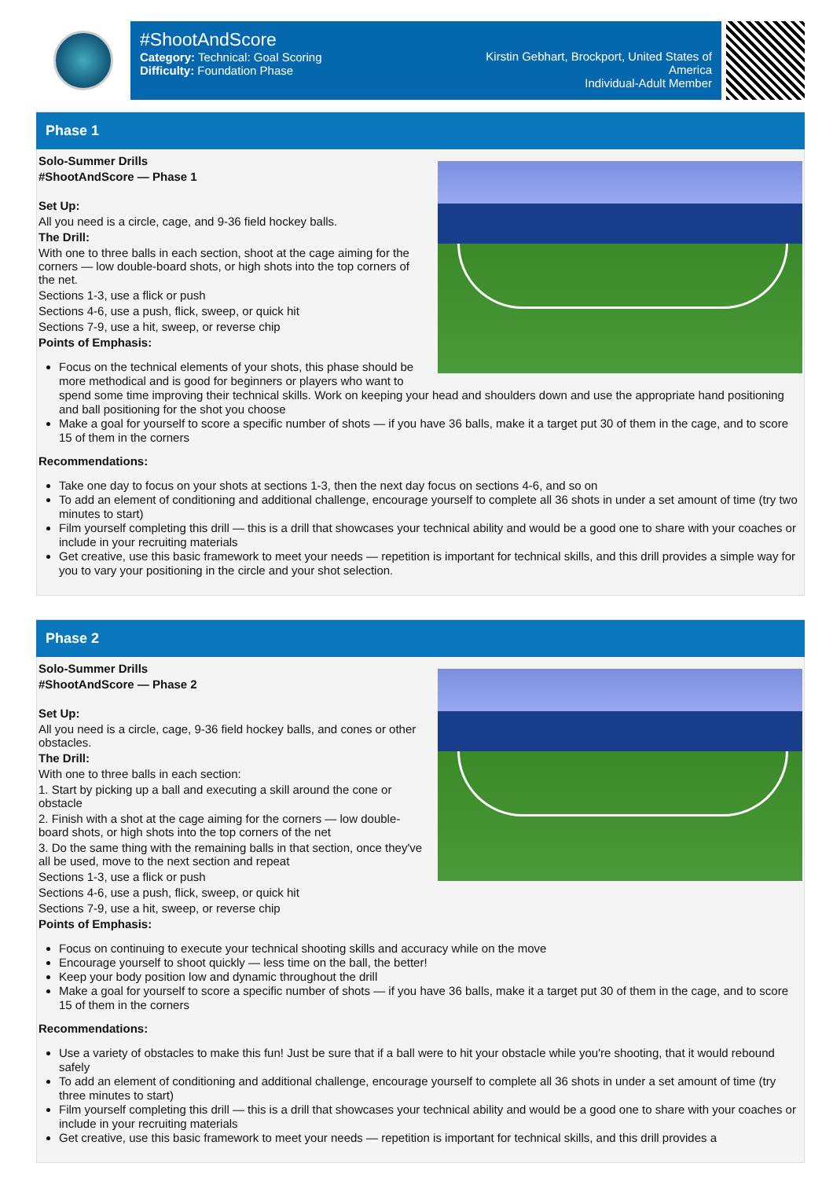#ShootAndScore
Category: Technical: Goal Scoring
Difficulty: Foundation Phase
Kirstin Gebhart, Brockport, United States of America
Individual-Adult Member
Phase 1
Solo-Summer Drills
#ShootAndScore — Phase 1
Set Up:
All you need is a circle, cage, and 9-36 field hockey balls.
The Drill:
With one to three balls in each section, shoot at the cage aiming for the corners — low double-board shots, or high shots into the top corners of the net.
Sections 1-3, use a flick or push
Sections 4-6, use a push, flick, sweep, or quick hit
Sections 7-9, use a hit, sweep, or reverse chip
Points of Emphasis:
Focus on the technical elements of your shots, this phase should be more methodical and is good for beginners or players who want to spend some time improving their technical skills. Work on keeping your head and shoulders down and use the appropriate hand positioning and ball positioning for the shot you choose
Make a goal for yourself to score a specific number of shots — if you have 36 balls, make it a target put 30 of them in the cage, and to score 15 of them in the corners
Recommendations:
Take one day to focus on your shots at sections 1-3, then the next day focus on sections 4-6, and so on
To add an element of conditioning and additional challenge, encourage yourself to complete all 36 shots in under a set amount of time (try two minutes to start)
Film yourself completing this drill — this is a drill that showcases your technical ability and would be a good one to share with your coaches or include in your recruiting materials
Get creative, use this basic framework to meet your needs — repetition is important for technical skills, and this drill provides a simple way for you to vary your positioning in the circle and your shot selection.
Phase 2
Solo-Summer Drills
#ShootAndScore — Phase 2
Set Up:
All you need is a circle, cage, 9-36 field hockey balls, and cones or other obstacles.
The Drill:
With one to three balls in each section:
1. Start by picking up a ball and executing a skill around the cone or obstacle
2. Finish with a shot at the cage aiming for the corners — low double-board shots, or high shots into the top corners of the net
3. Do the same thing with the remaining balls in that section, once they've all be used, move to the next section and repeat
Sections 1-3, use a flick or push
Sections 4-6, use a push, flick, sweep, or quick hit
Sections 7-9, use a hit, sweep, or reverse chip
Points of Emphasis:
Focus on continuing to execute your technical shooting skills and accuracy while on the move
Encourage yourself to shoot quickly — less time on the ball, the better!
Keep your body position low and dynamic throughout the drill
Make a goal for yourself to score a specific number of shots — if you have 36 balls, make it a target put 30 of them in the cage, and to score 15 of them in the corners
Recommendations:
Use a variety of obstacles to make this fun! Just be sure that if a ball were to hit your obstacle while you're shooting, that it would rebound safely
To add an element of conditioning and additional challenge, encourage yourself to complete all 36 shots in under a set amount of time (try three minutes to start)
Film yourself completing this drill — this is a drill that showcases your technical ability and would be a good one to share with your coaches or include in your recruiting materials
Get creative, use this basic framework to meet your needs — repetition is important for technical skills, and this drill provides a